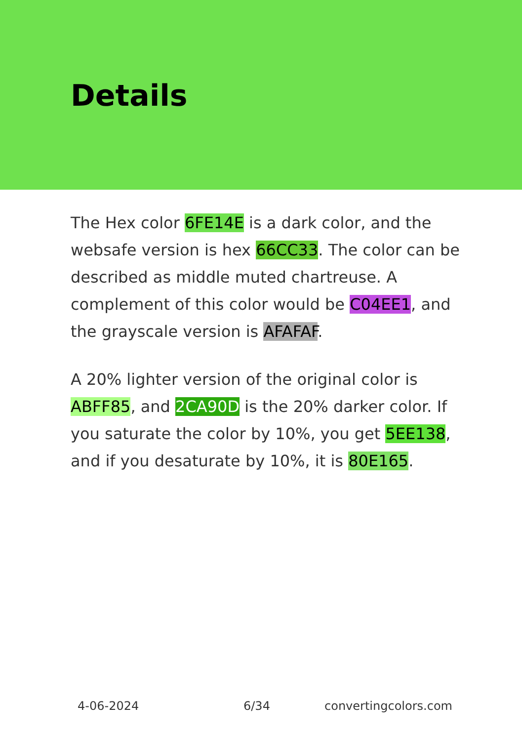Details
The Hex color 6FE14E is a dark color, and the websafe version is hex 66CC33. The color can be described as middle muted chartreuse. A complement of this color would be C04EE1, and the grayscale version is AFAFAF.
A 20% lighter version of the original color is ABFF85, and 2CA90D is the 20% darker color. If you saturate the color by 10%, you get 5EE138, and if you desaturate by 10%, it is 80E165.
4-06-2024 6/34 convertingcolors.com